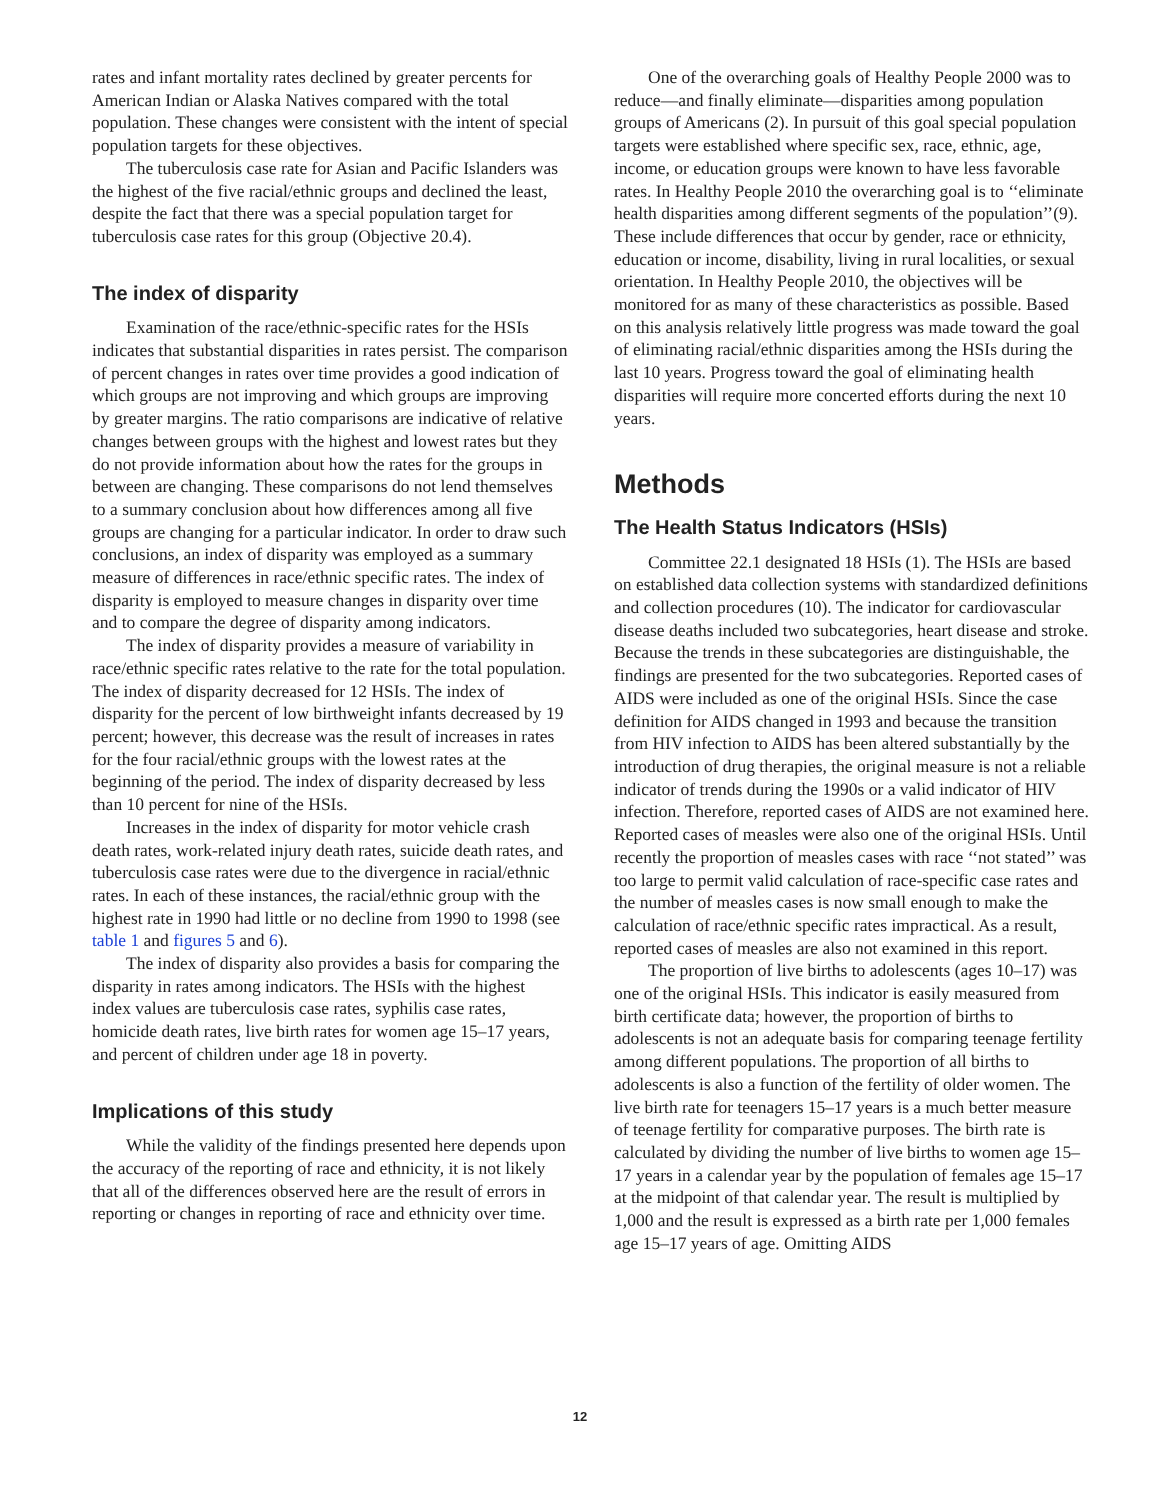rates and infant mortality rates declined by greater percents for American Indian or Alaska Natives compared with the total population. These changes were consistent with the intent of special population targets for these objectives.
The tuberculosis case rate for Asian and Pacific Islanders was the highest of the five racial/ethnic groups and declined the least, despite the fact that there was a special population target for tuberculosis case rates for this group (Objective 20.4).
The index of disparity
Examination of the race/ethnic-specific rates for the HSIs indicates that substantial disparities in rates persist. The comparison of percent changes in rates over time provides a good indication of which groups are not improving and which groups are improving by greater margins. The ratio comparisons are indicative of relative changes between groups with the highest and lowest rates but they do not provide information about how the rates for the groups in between are changing. These comparisons do not lend themselves to a summary conclusion about how differences among all five groups are changing for a particular indicator. In order to draw such conclusions, an index of disparity was employed as a summary measure of differences in race/ethnic specific rates. The index of disparity is employed to measure changes in disparity over time and to compare the degree of disparity among indicators.
The index of disparity provides a measure of variability in race/ethnic specific rates relative to the rate for the total population. The index of disparity decreased for 12 HSIs. The index of disparity for the percent of low birthweight infants decreased by 19 percent; however, this decrease was the result of increases in rates for the four racial/ethnic groups with the lowest rates at the beginning of the period. The index of disparity decreased by less than 10 percent for nine of the HSIs.
Increases in the index of disparity for motor vehicle crash death rates, work-related injury death rates, suicide death rates, and tuberculosis case rates were due to the divergence in racial/ethnic rates. In each of these instances, the racial/ethnic group with the highest rate in 1990 had little or no decline from 1990 to 1998 (see table 1 and figures 5 and 6).
The index of disparity also provides a basis for comparing the disparity in rates among indicators. The HSIs with the highest index values are tuberculosis case rates, syphilis case rates, homicide death rates, live birth rates for women age 15–17 years, and percent of children under age 18 in poverty.
Implications of this study
While the validity of the findings presented here depends upon the accuracy of the reporting of race and ethnicity, it is not likely that all of the differences observed here are the result of errors in reporting or changes in reporting of race and ethnicity over time.
One of the overarching goals of Healthy People 2000 was to reduce—and finally eliminate—disparities among population groups of Americans (2). In pursuit of this goal special population targets were established where specific sex, race, ethnic, age, income, or education groups were known to have less favorable rates. In Healthy People 2010 the overarching goal is to ‘‘eliminate health disparities among different segments of the population’’(9). These include differences that occur by gender, race or ethnicity, education or income, disability, living in rural localities, or sexual orientation. In Healthy People 2010, the objectives will be monitored for as many of these characteristics as possible. Based on this analysis relatively little progress was made toward the goal of eliminating racial/ethnic disparities among the HSIs during the last 10 years. Progress toward the goal of eliminating health disparities will require more concerted efforts during the next 10 years.
Methods
The Health Status Indicators (HSIs)
Committee 22.1 designated 18 HSIs (1). The HSIs are based on established data collection systems with standardized definitions and collection procedures (10). The indicator for cardiovascular disease deaths included two subcategories, heart disease and stroke. Because the trends in these subcategories are distinguishable, the findings are presented for the two subcategories. Reported cases of AIDS were included as one of the original HSIs. Since the case definition for AIDS changed in 1993 and because the transition from HIV infection to AIDS has been altered substantially by the introduction of drug therapies, the original measure is not a reliable indicator of trends during the 1990s or a valid indicator of HIV infection. Therefore, reported cases of AIDS are not examined here. Reported cases of measles were also one of the original HSIs. Until recently the proportion of measles cases with race ‘‘not stated’’ was too large to permit valid calculation of race-specific case rates and the number of measles cases is now small enough to make the calculation of race/ethnic specific rates impractical. As a result, reported cases of measles are also not examined in this report.
The proportion of live births to adolescents (ages 10–17) was one of the original HSIs. This indicator is easily measured from birth certificate data; however, the proportion of births to adolescents is not an adequate basis for comparing teenage fertility among different populations. The proportion of all births to adolescents is also a function of the fertility of older women. The live birth rate for teenagers 15–17 years is a much better measure of teenage fertility for comparative purposes. The birth rate is calculated by dividing the number of live births to women age 15–17 years in a calendar year by the population of females age 15–17 at the midpoint of that calendar year. The result is multiplied by 1,000 and the result is expressed as a birth rate per 1,000 females age 15–17 years of age. Omitting AIDS
12